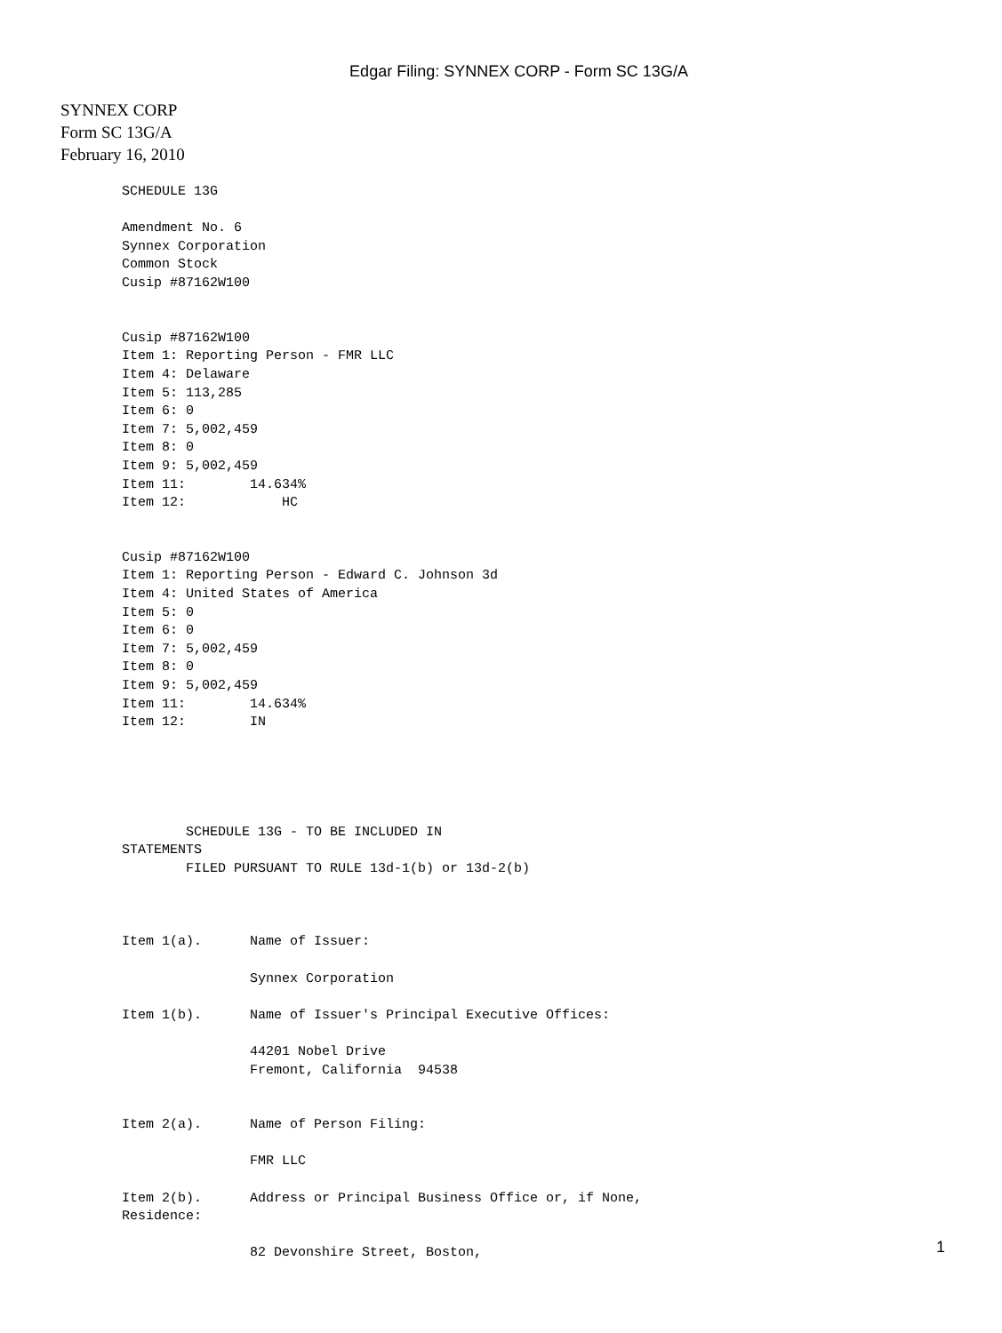Edgar Filing: SYNNEX CORP - Form SC 13G/A
SYNNEX CORP
Form SC 13G/A
February 16, 2010
SCHEDULE 13G

Amendment No. 6
Synnex Corporation
Common Stock
Cusip #87162W100


Cusip #87162W100
Item 1: Reporting Person - FMR LLC
Item 4: Delaware
Item 5: 113,285
Item 6: 0
Item 7: 5,002,459
Item 8: 0
Item 9: 5,002,459
Item 11:        14.634%
Item 12:            HC


Cusip #87162W100
Item 1: Reporting Person - Edward C. Johnson 3d
Item 4: United States of America
Item 5: 0
Item 6: 0
Item 7: 5,002,459
Item 8: 0
Item 9: 5,002,459
Item 11:        14.634%
Item 12:        IN





        SCHEDULE 13G - TO BE INCLUDED IN
STATEMENTS
        FILED PURSUANT TO RULE 13d-1(b) or 13d-2(b)



Item 1(a).      Name of Issuer:

                Synnex Corporation

Item 1(b).      Name of Issuer's Principal Executive Offices:

                44201 Nobel Drive
                Fremont, California  94538


Item 2(a).      Name of Person Filing:

                FMR LLC

Item 2(b).      Address or Principal Business Office or, if None,
Residence:

                82 Devonshire Street, Boston,
1